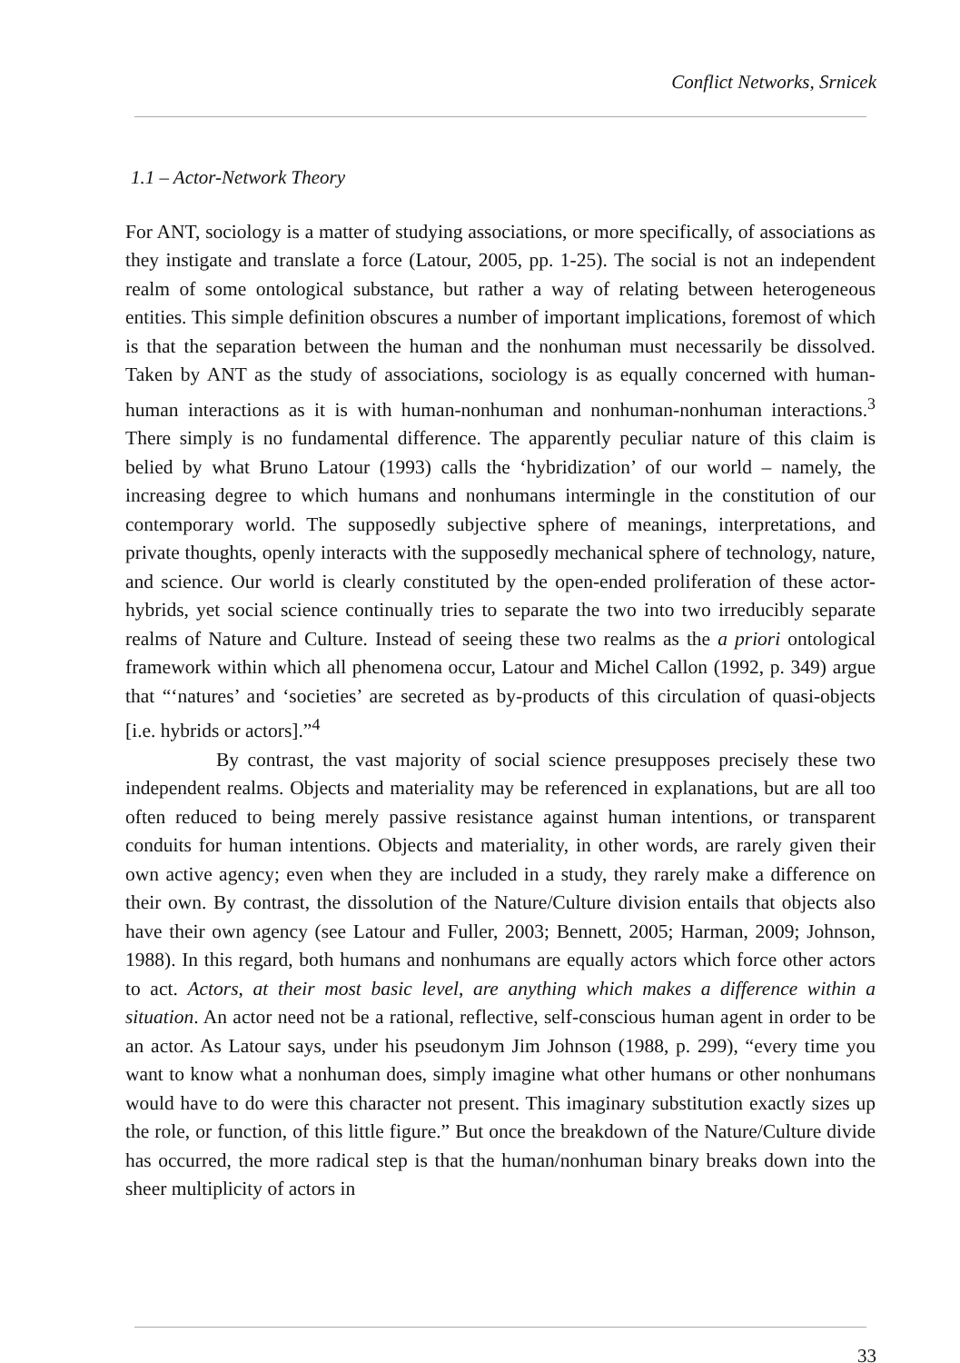Conflict Networks, Srnicek
1.1 – Actor-Network Theory
For ANT, sociology is a matter of studying associations, or more specifically, of associations as they instigate and translate a force (Latour, 2005, pp. 1-25). The social is not an independent realm of some ontological substance, but rather a way of relating between heterogeneous entities. This simple definition obscures a number of important implications, foremost of which is that the separation between the human and the nonhuman must necessarily be dissolved. Taken by ANT as the study of associations, sociology is as equally concerned with human-human interactions as it is with human-nonhuman and nonhuman-nonhuman interactions.<sup>3</sup> There simply is no fundamental difference. The apparently peculiar nature of this claim is belied by what Bruno Latour (1993) calls the ‘hybridization’ of our world – namely, the increasing degree to which humans and nonhumans intermingle in the constitution of our contemporary world. The supposedly subjective sphere of meanings, interpretations, and private thoughts, openly interacts with the supposedly mechanical sphere of technology, nature, and science. Our world is clearly constituted by the open-ended proliferation of these actor-hybrids, yet social science continually tries to separate the two into two irreducibly separate realms of Nature and Culture. Instead of seeing these two realms as the a priori ontological framework within which all phenomena occur, Latour and Michel Callon (1992, p. 349) argue that “‘natures’ and ‘societies’ are secreted as by-products of this circulation of quasi-objects [i.e. hybrids or actors].”<sup>4</sup>
By contrast, the vast majority of social science presupposes precisely these two independent realms. Objects and materiality may be referenced in explanations, but are all too often reduced to being merely passive resistance against human intentions, or transparent conduits for human intentions. Objects and materiality, in other words, are rarely given their own active agency; even when they are included in a study, they rarely make a difference on their own. By contrast, the dissolution of the Nature/Culture division entails that objects also have their own agency (see Latour and Fuller, 2003; Bennett, 2005; Harman, 2009; Johnson, 1988). In this regard, both humans and nonhumans are equally actors which force other actors to act. Actors, at their most basic level, are anything which makes a difference within a situation. An actor need not be a rational, reflective, self-conscious human agent in order to be an actor. As Latour says, under his pseudonym Jim Johnson (1988, p. 299), “every time you want to know what a nonhuman does, simply imagine what other humans or other nonhumans would have to do were this character not present. This imaginary substitution exactly sizes up the role, or function, of this little figure.” But once the breakdown of the Nature/Culture divide has occurred, the more radical step is that the human/nonhuman binary breaks down into the sheer multiplicity of actors in
33